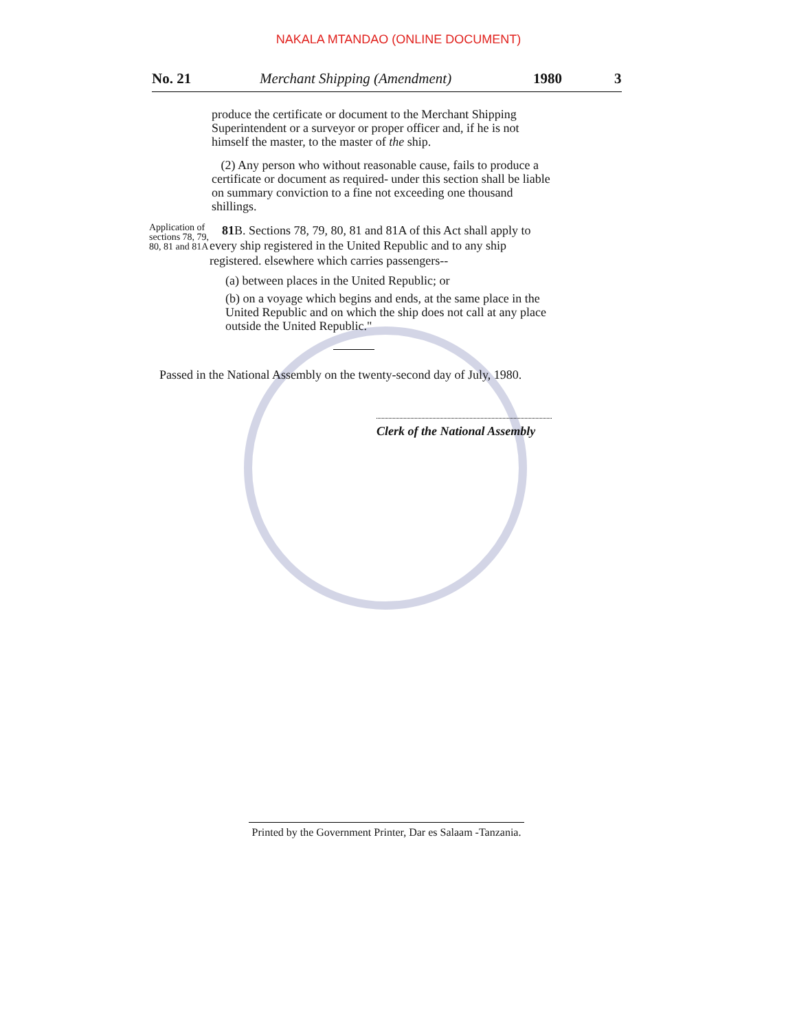NAKALA MTANDAO (ONLINE DOCUMENT)
No. 21 Merchant Shipping (Amendment) 1980 3
produce the certificate or document to the Merchant Shipping Superintendent or a surveyor or proper officer and, if he is not himself the master, to the master of the ship.
(2) Any person who without reasonable cause, fails to produce a certificate or document as required- under this section shall be liable on summary conviction to a fine not exceeding one thousand shillings.
Application of sections 78, 79, 80, 81 and 81A
81 B. Sections 78, 79, 80, 81 and 81A of this Act shall apply to every ship registered in the United Republic and to any ship registered. elsewhere which carries passengers--
(a) between places in the United Republic; or
(b) on a voyage which begins and ends, at the same place in the United Republic and on which the ship does not call at any place outside the United Republic."
Passed in the National Assembly on the twenty-second day of July, 1980.
Clerk of the National Assembly
Printed by the Government Printer, Dar es Salaam -Tanzania.